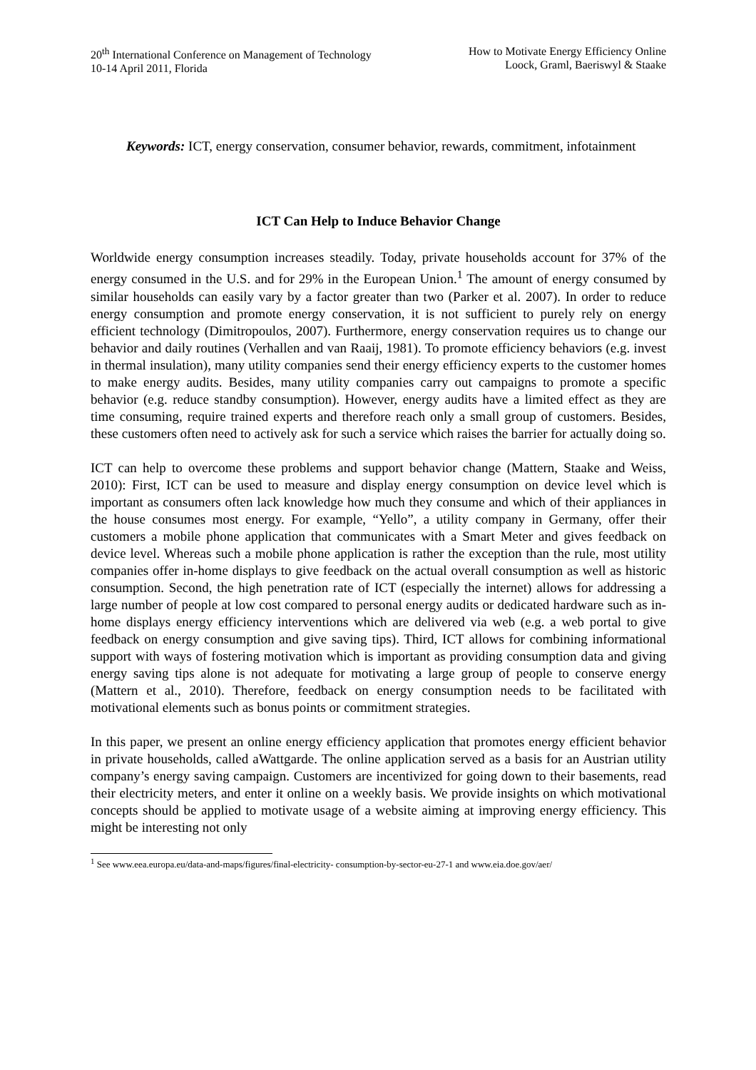20<sup>th</sup> International Conference on Management of Technology
10-14 April 2011, Florida
How to Motivate Energy Efficiency Online
Loock, Graml, Baeriswyl & Staake
Keywords: ICT, energy conservation, consumer behavior, rewards, commitment, infotainment
ICT Can Help to Induce Behavior Change
Worldwide energy consumption increases steadily. Today, private households account for 37% of the energy consumed in the U.S. and for 29% in the European Union.<sup>1</sup> The amount of energy consumed by similar households can easily vary by a factor greater than two (Parker et al. 2007). In order to reduce energy consumption and promote energy conservation, it is not sufficient to purely rely on energy efficient technology (Dimitropoulos, 2007). Furthermore, energy conservation requires us to change our behavior and daily routines (Verhallen and van Raaij, 1981). To promote efficiency behaviors (e.g. invest in thermal insulation), many utility companies send their energy efficiency experts to the customer homes to make energy audits. Besides, many utility companies carry out campaigns to promote a specific behavior (e.g. reduce standby consumption). However, energy audits have a limited effect as they are time consuming, require trained experts and therefore reach only a small group of customers. Besides, these customers often need to actively ask for such a service which raises the barrier for actually doing so.
ICT can help to overcome these problems and support behavior change (Mattern, Staake and Weiss, 2010): First, ICT can be used to measure and display energy consumption on device level which is important as consumers often lack knowledge how much they consume and which of their appliances in the house consumes most energy. For example, “Yello”, a utility company in Germany, offer their customers a mobile phone application that communicates with a Smart Meter and gives feedback on device level. Whereas such a mobile phone application is rather the exception than the rule, most utility companies offer in-home displays to give feedback on the actual overall consumption as well as historic consumption. Second, the high penetration rate of ICT (especially the internet) allows for addressing a large number of people at low cost compared to personal energy audits or dedicated hardware such as in-home displays energy efficiency interventions which are delivered via web (e.g. a web portal to give feedback on energy consumption and give saving tips). Third, ICT allows for combining informational support with ways of fostering motivation which is important as providing consumption data and giving energy saving tips alone is not adequate for motivating a large group of people to conserve energy (Mattern et al., 2010). Therefore, feedback on energy consumption needs to be facilitated with motivational elements such as bonus points or commitment strategies.
In this paper, we present an online energy efficiency application that promotes energy efficient behavior in private households, called aWattgarde. The online application served as a basis for an Austrian utility company’s energy saving campaign. Customers are incentivized for going down to their basements, read their electricity meters, and enter it online on a weekly basis. We provide insights on which motivational concepts should be applied to motivate usage of a website aiming at improving energy efficiency. This might be interesting not only
<sup>1</sup> See www.eea.europa.eu/data-and-maps/figures/final-electricity- consumption-by-sector-eu-27-1 and www.eia.doe.gov/aer/